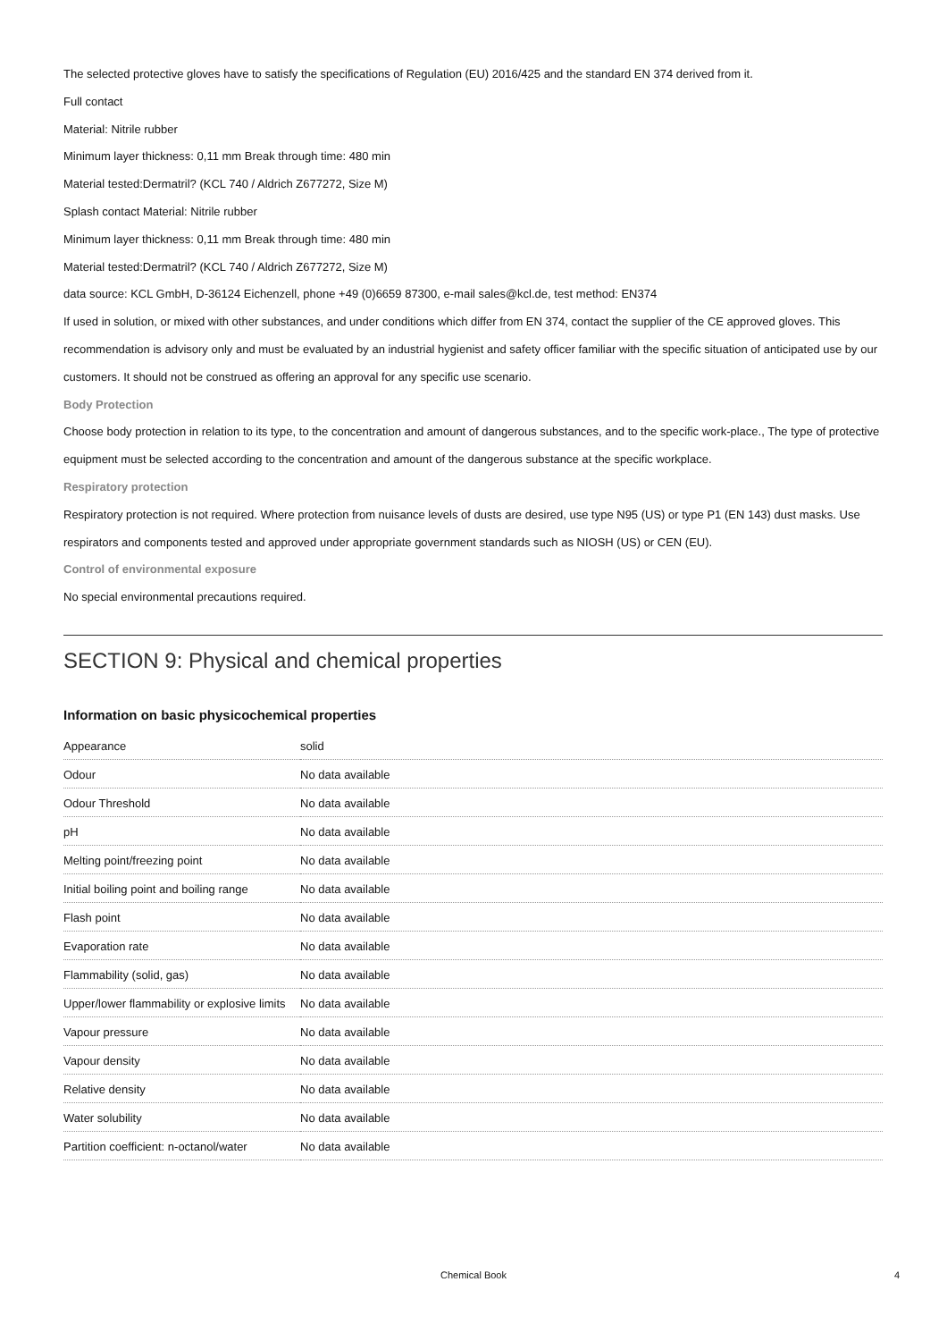The selected protective gloves have to satisfy the specifications of Regulation (EU) 2016/425 and the standard EN 374 derived from it.
Full contact
Material: Nitrile rubber
Minimum layer thickness: 0,11 mm Break through time: 480 min
Material tested:Dermatril? (KCL 740 / Aldrich Z677272, Size M)
Splash contact Material: Nitrile rubber
Minimum layer thickness: 0,11 mm Break through time: 480 min
Material tested:Dermatril? (KCL 740 / Aldrich Z677272, Size M)
data source: KCL GmbH, D-36124 Eichenzell, phone +49 (0)6659 87300, e-mail sales@kcl.de, test method: EN374
If used in solution, or mixed with other substances, and under conditions which differ from EN 374, contact the supplier of the CE approved gloves. This recommendation is advisory only and must be evaluated by an industrial hygienist and safety officer familiar with the specific situation of anticipated use by our customers. It should not be construed as offering an approval for any specific use scenario.
Body Protection
Choose body protection in relation to its type, to the concentration and amount of dangerous substances, and to the specific work-place., The type of protective equipment must be selected according to the concentration and amount of the dangerous substance at the specific workplace.
Respiratory protection
Respiratory protection is not required. Where protection from nuisance levels of dusts are desired, use type N95 (US) or type P1 (EN 143) dust masks. Use respirators and components tested and approved under appropriate government standards such as NIOSH (US) or CEN (EU).
Control of environmental exposure
No special environmental precautions required.
SECTION 9: Physical and chemical properties
Information on basic physicochemical properties
| Appearance | solid |
| Odour | No data available |
| Odour Threshold | No data available |
| pH | No data available |
| Melting point/freezing point | No data available |
| Initial boiling point and boiling range | No data available |
| Flash point | No data available |
| Evaporation rate | No data available |
| Flammability (solid, gas) | No data available |
| Upper/lower flammability or explosive limits | No data available |
| Vapour pressure | No data available |
| Vapour density | No data available |
| Relative density | No data available |
| Water solubility | No data available |
| Partition coefficient: n-octanol/water | No data available |
Chemical Book 4